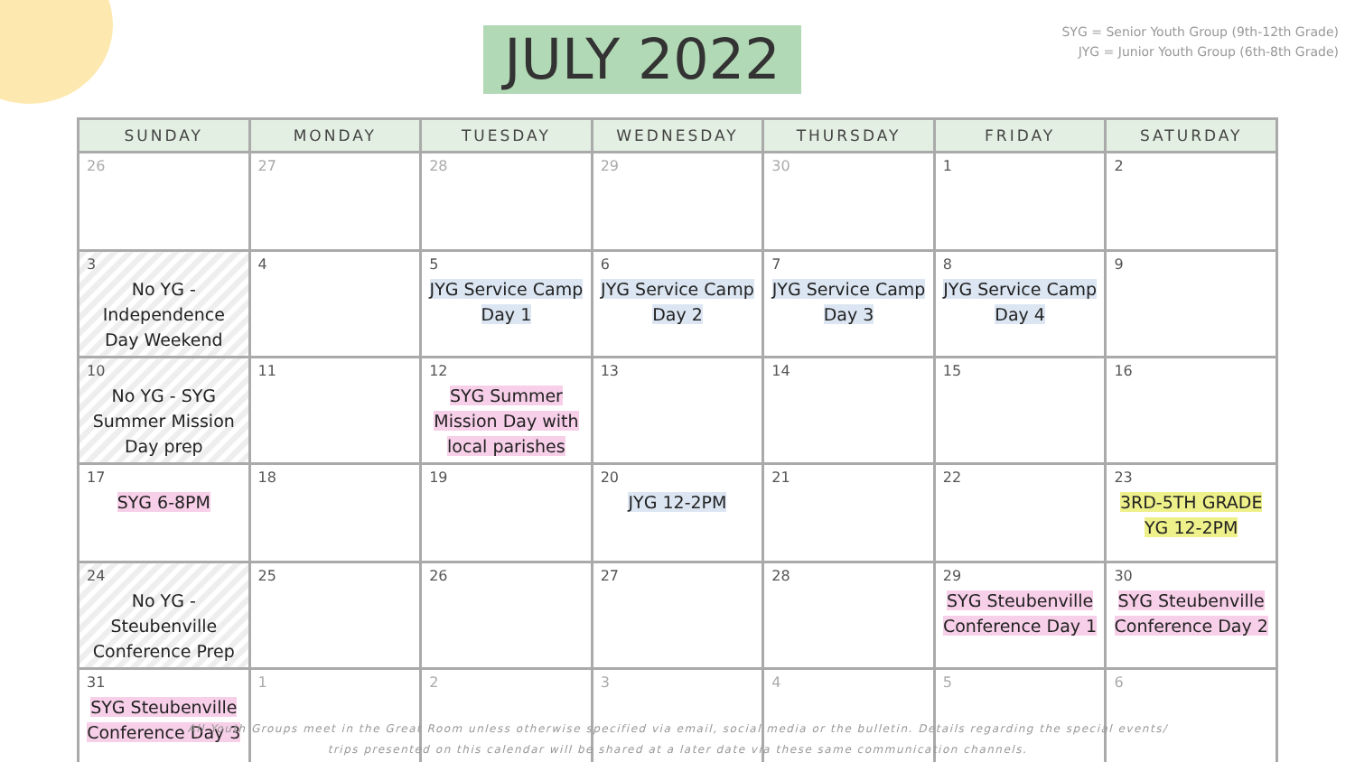JULY 2022
SYG = Senior Youth Group (9th-12th Grade)
JYG = Junior Youth Group (6th-8th Grade)
| SUNDAY | MONDAY | TUESDAY | WEDNESDAY | THURSDAY | FRIDAY | SATURDAY |
| --- | --- | --- | --- | --- | --- | --- |
| 26 | 27 | 28 | 29 | 30 | 1 | 2 |
| 3 No YG - Independence Day Weekend | 4 | 5 JYG Service Camp Day 1 | 6 JYG Service Camp Day 2 | 7 JYG Service Camp Day 3 | 8 JYG Service Camp Day 4 | 9 |
| 10 No YG - SYG Summer Mission Day prep | 11 | 12 SYG Summer Mission Day with local parishes | 13 | 14 | 15 | 16 |
| 17 SYG 6-8PM | 18 | 19 | 20 JYG 12-2PM | 21 | 22 | 23 3RD-5TH GRADE YG 12-2PM |
| 24 No YG - Steubenville Conference Prep | 25 | 26 | 27 | 28 | 29 SYG Steubenville Conference Day 1 | 30 SYG Steubenville Conference Day 2 |
| 31 SYG Steubenville Conference Day 3 | 1 | 2 | 3 | 4 | 5 | 6 |
All Youth Groups meet in the Great Room unless otherwise specified via email, social media or the bulletin. Details regarding the special events/
trips presented on this calendar will be shared at a later date via these same communication channels.